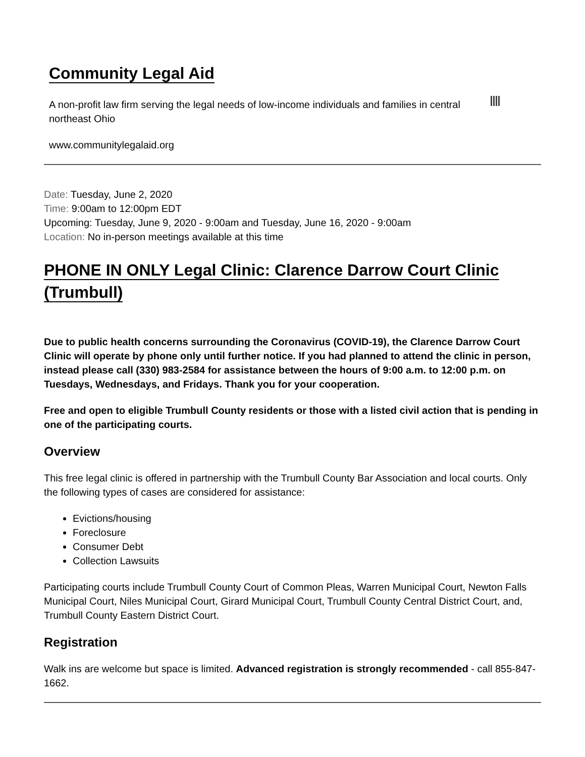Community Legal Aid
A non-profit law firm serving the legal needs of low-income individuals and families in central northeast Ohio
www.communitylegalaid.org
Date: Tuesday, June 2, 2020
Time: 9:00am to 12:00pm EDT
Upcoming: Tuesday, June 9, 2020 - 9:00am and Tuesday, June 16, 2020 - 9:00am
Location: No in-person meetings available at this time
PHONE IN ONLY Legal Clinic: Clarence Darrow Court Clinic (Trumbull)
Due to public health concerns surrounding the Coronavirus (COVID-19), the Clarence Darrow Court Clinic will operate by phone only until further notice. If you had planned to attend the clinic in person, instead please call (330) 983-2584 for assistance between the hours of 9:00 a.m. to 12:00 p.m. on Tuesdays, Wednesdays, and Fridays. Thank you for your cooperation.
Free and open to eligible Trumbull County residents or those with a listed civil action that is pending in one of the participating courts.
Overview
This free legal clinic is offered in partnership with the Trumbull County Bar Association and local courts. Only the following types of cases are considered for assistance:
Evictions/housing
Foreclosure
Consumer Debt
Collection Lawsuits
Participating courts include Trumbull County Court of Common Pleas, Warren Municipal Court, Newton Falls Municipal Court, Niles Municipal Court, Girard Municipal Court, Trumbull County Central District Court, and, Trumbull County Eastern District Court.
Registration
Walk ins are welcome but space is limited. Advanced registration is strongly recommended - call 855-847-1662.